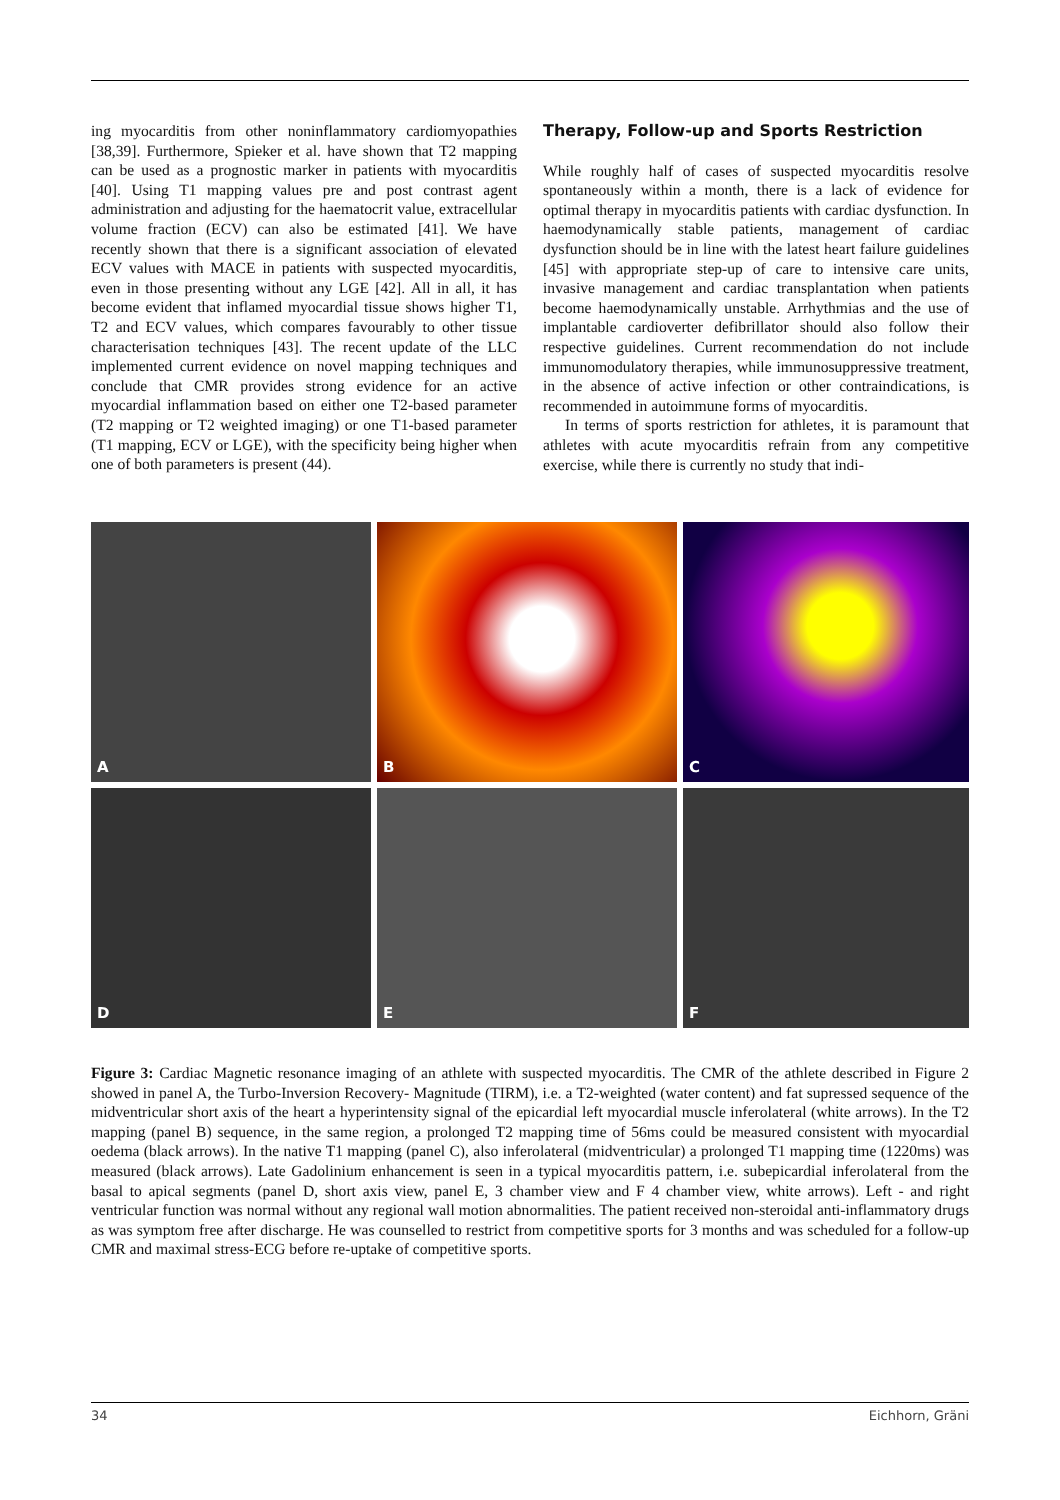ing myocarditis from other noninflammatory cardiomyopathies [38,39]. Furthermore, Spieker et al. have shown that T2 mapping can be used as a prognostic marker in patients with myocarditis [40]. Using T1 mapping values pre and post contrast agent administration and adjusting for the haematocrit value, extracellular volume fraction (ECV) can also be estimated [41]. We have recently shown that there is a significant association of elevated ECV values with MACE in patients with suspected myocarditis, even in those presenting without any LGE [42]. All in all, it has become evident that inflamed myocardial tissue shows higher T1, T2 and ECV values, which compares favourably to other tissue characterisation techniques [43]. The recent update of the LLC implemented current evidence on novel mapping techniques and conclude that CMR provides strong evidence for an active myocardial inflammation based on either one T2-based parameter (T2 mapping or T2 weighted imaging) or one T1-based parameter (T1 mapping, ECV or LGE), with the specificity being higher when one of both parameters is present (44).
Therapy, Follow-up and Sports Restriction
While roughly half of cases of suspected myocarditis resolve spontaneously within a month, there is a lack of evidence for optimal therapy in myocarditis patients with cardiac dysfunction. In haemodynamically stable patients, management of cardiac dysfunction should be in line with the latest heart failure guidelines [45] with appropriate step-up of care to intensive care units, invasive management and cardiac transplantation when patients become haemodynamically unstable. Arrhythmias and the use of implantable cardioverter defibrillator should also follow their respective guidelines. Current recommendation do not include immunomodulatory therapies, while immunosuppressive treatment, in the absence of active infection or other contraindications, is recommended in autoimmune forms of myocarditis.
In terms of sports restriction for athletes, it is paramount that athletes with acute myocarditis refrain from any competitive exercise, while there is currently no study that indi-
A
B
C
D
E
F
Figure 3: Cardiac Magnetic resonance imaging of an athlete with suspected myocarditis. The CMR of the athlete described in Figure 2 showed in panel A, the Turbo-Inversion Recovery- Magnitude (TIRM), i.e. a T2-weighted (water content) and fat supressed sequence of the midventricular short axis of the heart a hyperintensity signal of the epicardial left myocardial muscle inferolateral (white arrows). In the T2 mapping (panel B) sequence, in the same region, a prolonged T2 mapping time of 56ms could be measured consistent with myocardial oedema (black arrows). In the native T1 mapping (panel C), also inferolateral (midventricular) a prolonged T1 mapping time (1220ms) was measured (black arrows). Late Gadolinium enhancement is seen in a typical myocarditis pattern, i.e. subepicardial inferolateral from the basal to apical segments (panel D, short axis view, panel E, 3 chamber view and F 4 chamber view, white arrows). Left - and right ventricular function was normal without any regional wall motion abnormalities. The patient received non-steroidal anti-inflammatory drugs as was symptom free after discharge. He was counselled to restrict from competitive sports for 3 months and was scheduled for a follow-up CMR and maximal stress-ECG before re-uptake of competitive sports.
34 Eichhorn, Gräni